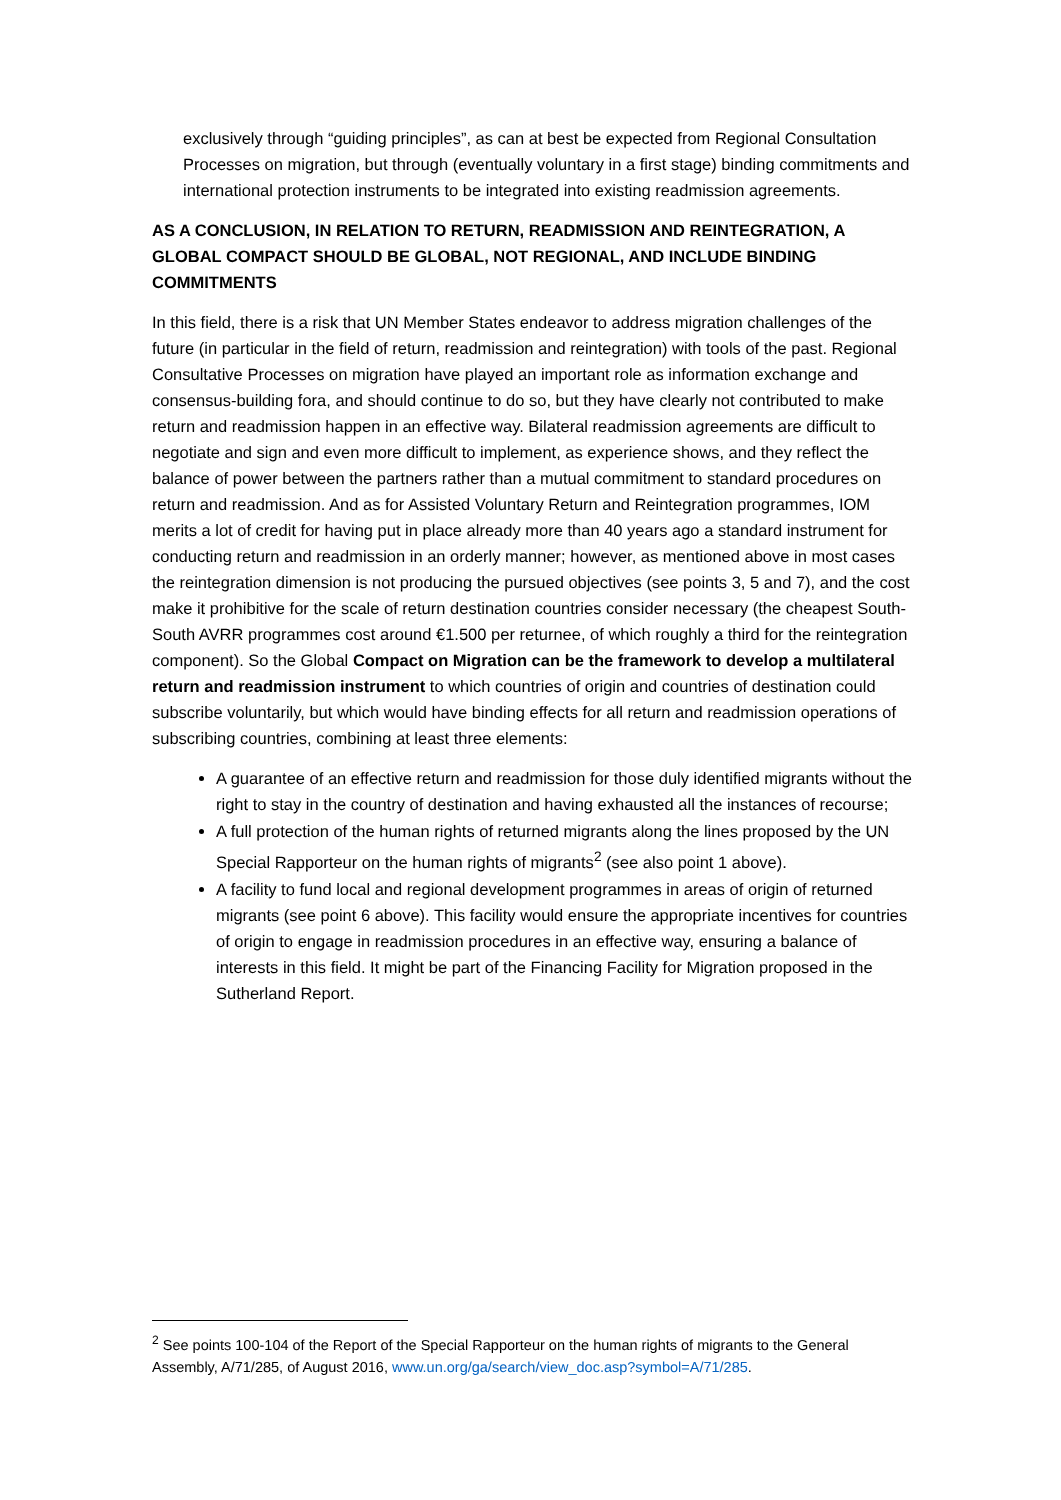exclusively through “guiding principles”, as can at best be expected from Regional Consultation Processes on migration, but through (eventually voluntary in a first stage) binding commitments and international protection instruments to be integrated into existing readmission agreements.
AS A CONCLUSION, IN RELATION TO RETURN, READMISSION AND REINTEGRATION, A GLOBAL COMPACT SHOULD BE GLOBAL, NOT REGIONAL, AND INCLUDE BINDING COMMITMENTS
In this field, there is a risk that UN Member States endeavor to address migration challenges of the future (in particular in the field of return, readmission and reintegration) with tools of the past. Regional Consultative Processes on migration have played an important role as information exchange and consensus-building fora, and should continue to do so, but they have clearly not contributed to make return and readmission happen in an effective way. Bilateral readmission agreements are difficult to negotiate and sign and even more difficult to implement, as experience shows, and they reflect the balance of power between the partners rather than a mutual commitment to standard procedures on return and readmission. And as for Assisted Voluntary Return and Reintegration programmes, IOM merits a lot of credit for having put in place already more than 40 years ago a standard instrument for conducting return and readmission in an orderly manner; however, as mentioned above in most cases the reintegration dimension is not producing the pursued objectives (see points 3, 5 and 7), and the cost make it prohibitive for the scale of return destination countries consider necessary (the cheapest South-South AVRR programmes cost around €1.500 per returnee, of which roughly a third for the reintegration component). So the Global Compact on Migration can be the framework to develop a multilateral return and readmission instrument to which countries of origin and countries of destination could subscribe voluntarily, but which would have binding effects for all return and readmission operations of subscribing countries, combining at least three elements:
A guarantee of an effective return and readmission for those duly identified migrants without the right to stay in the country of destination and having exhausted all the instances of recourse;
A full protection of the human rights of returned migrants along the lines proposed by the UN Special Rapporteur on the human rights of migrants<sup>2</sup> (see also point 1 above).
A facility to fund local and regional development programmes in areas of origin of returned migrants (see point 6 above). This facility would ensure the appropriate incentives for countries of origin to engage in readmission procedures in an effective way, ensuring a balance of interests in this field. It might be part of the Financing Facility for Migration proposed in the Sutherland Report.
<sup>2</sup> See points 100-104 of the Report of the Special Rapporteur on the human rights of migrants to the General Assembly, A/71/285, of August 2016, www.un.org/ga/search/view_doc.asp?symbol=A/71/285.